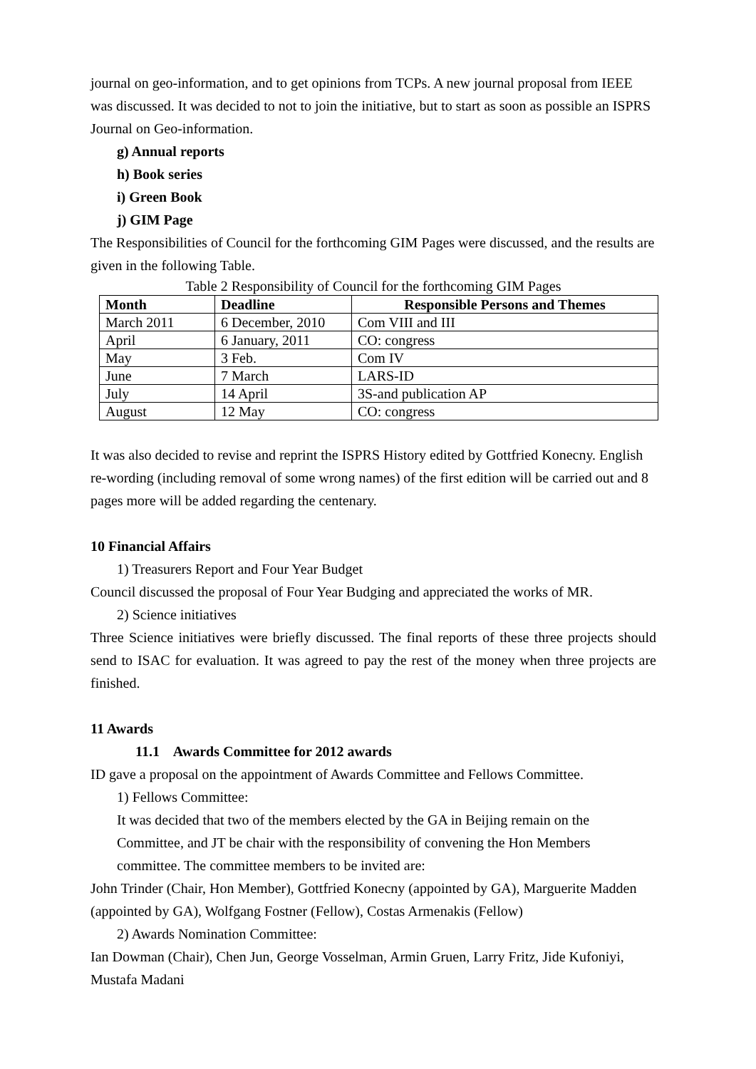journal on geo-information, and to get opinions from TCPs. A new journal proposal from IEEE was discussed. It was decided to not to join the initiative, but to start as soon as possible an ISPRS Journal on Geo-information.
g) Annual reports
h) Book series
i) Green Book
j) GIM Page
The Responsibilities of Council for the forthcoming GIM Pages were discussed, and the results are given in the following Table.
Table 2 Responsibility of Council for the forthcoming GIM Pages
| Month | Deadline | Responsible Persons and Themes |
| --- | --- | --- |
| March 2011 | 6 December, 2010 | Com VIII and III |
| April | 6 January, 2011 | CO: congress |
| May | 3 Feb. | Com IV |
| June | 7 March | LARS-ID |
| July | 14 April | 3S-and publication AP |
| August | 12 May | CO: congress |
It was also decided to revise and reprint the ISPRS History edited by Gottfried Konecny. English re-wording (including removal of some wrong names) of the first edition will be carried out and 8 pages more will be added regarding the centenary.
10 Financial Affairs
1) Treasurers Report and Four Year Budget
Council discussed the proposal of Four Year Budging and appreciated the works of MR.
2) Science initiatives
Three Science initiatives were briefly discussed. The final reports of these three projects should send to ISAC for evaluation. It was agreed to pay the rest of the money when three projects are finished.
11 Awards
11.1 Awards Committee for 2012 awards
ID gave a proposal on the appointment of Awards Committee and Fellows Committee.
1) Fellows Committee:
It was decided that two of the members elected by the GA in Beijing remain on the Committee, and JT be chair with the responsibility of convening the Hon Members committee. The committee members to be invited are:
John Trinder (Chair, Hon Member), Gottfried Konecny (appointed by GA), Marguerite Madden (appointed by GA), Wolfgang Fostner (Fellow), Costas Armenakis (Fellow)
2) Awards Nomination Committee:
Ian Dowman (Chair), Chen Jun, George Vosselman, Armin Gruen, Larry Fritz, Jide Kufoniyi, Mustafa Madani